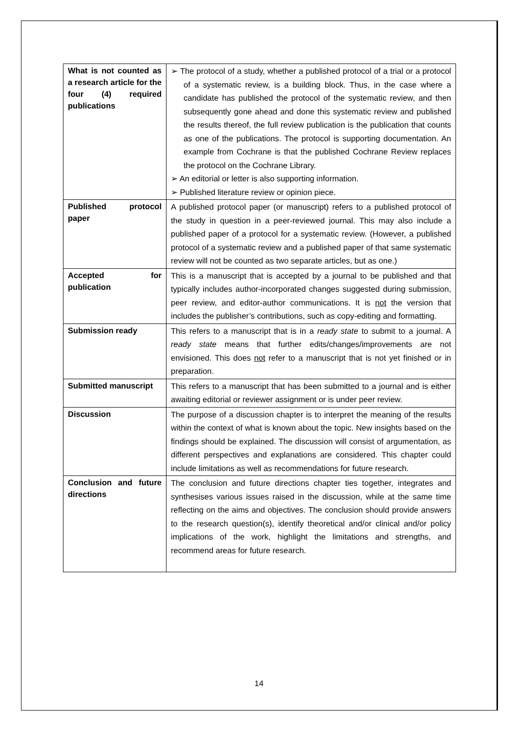| What is not counted as a research article for the four (4) required publications | ➢ The protocol of a study, whether a published protocol of a trial or a protocol of a systematic review, is a building block. Thus, in the case where a candidate has published the protocol of the systematic review, and then subsequently gone ahead and done this systematic review and published the results thereof, the full review publication is the publication that counts as one of the publications. The protocol is supporting documentation. An example from Cochrane is that the published Cochrane Review replaces the protocol on the Cochrane Library. ➢ An editorial or letter is also supporting information. ➢ Published literature review or opinion piece. |
| Published protocol paper | A published protocol paper (or manuscript) refers to a published protocol of the study in question in a peer-reviewed journal. This may also include a published paper of a protocol for a systematic review. (However, a published protocol of a systematic review and a published paper of that same systematic review will not be counted as two separate articles, but as one.) |
| Accepted for publication | This is a manuscript that is accepted by a journal to be published and that typically includes author-incorporated changes suggested during submission, peer review, and editor-author communications. It is not the version that includes the publisher’s contributions, such as copy-editing and formatting. |
| Submission ready | This refers to a manuscript that is in a ready state to submit to a journal. A ready state means that further edits/changes/improvements are not envisioned. This does not refer to a manuscript that is not yet finished or in preparation. |
| Submitted manuscript | This refers to a manuscript that has been submitted to a journal and is either awaiting editorial or reviewer assignment or is under peer review. |
| Discussion | The purpose of a discussion chapter is to interpret the meaning of the results within the context of what is known about the topic. New insights based on the findings should be explained. The discussion will consist of argumentation, as different perspectives and explanations are considered. This chapter could include limitations as well as recommendations for future research. |
| Conclusion and future directions | The conclusion and future directions chapter ties together, integrates and synthesises various issues raised in the discussion, while at the same time reflecting on the aims and objectives. The conclusion should provide answers to the research question(s), identify theoretical and/or clinical and/or policy implications of the work, highlight the limitations and strengths, and recommend areas for future research. |
14